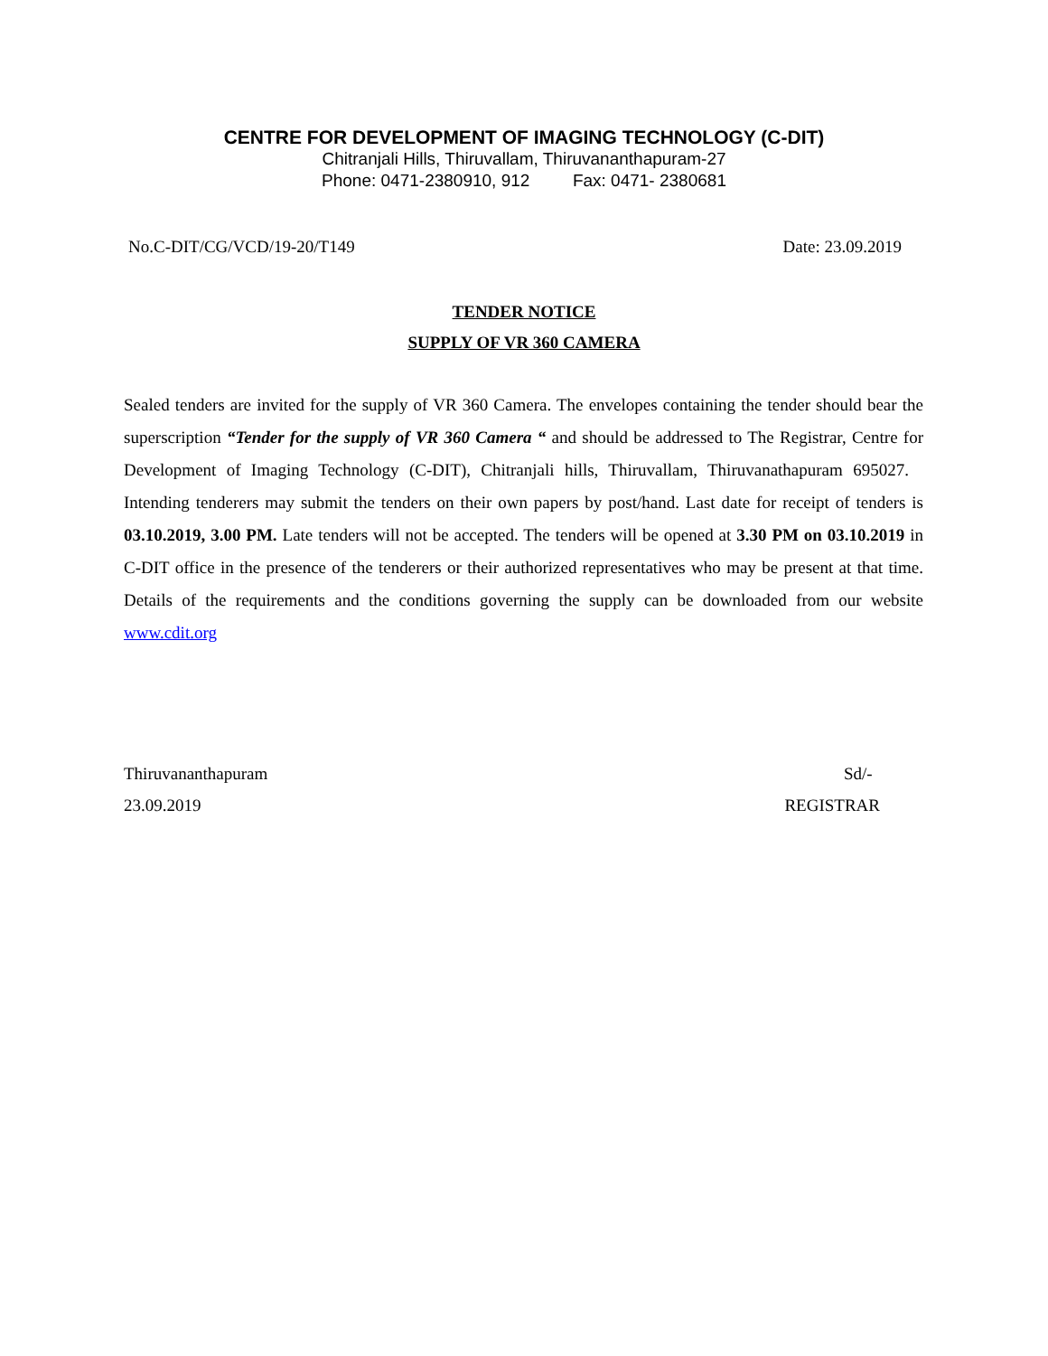CENTRE FOR DEVELOPMENT OF IMAGING TECHNOLOGY (C-DIT)
Chitranjali Hills, Thiruvallam, Thiruvananthapuram-27
Phone: 0471-2380910, 912 Fax: 0471- 2380681
No.C-DIT/CG/VCD/19-20/T149 Date: 23.09.2019
TENDER NOTICE
SUPPLY OF VR 360 CAMERA
Sealed tenders are invited for the supply of VR 360 Camera. The envelopes containing the tender should bear the superscription “Tender for the supply of VR 360 Camera “ and should be addressed to The Registrar, Centre for Development of Imaging Technology (C-DIT), Chitranjali hills, Thiruvallam, Thiruvanathapuram 695027. Intending tenderers may submit the tenders on their own papers by post/hand. Last date for receipt of tenders is 03.10.2019, 3.00 PM. Late tenders will not be accepted. The tenders will be opened at 3.30 PM on 03.10.2019 in C-DIT office in the presence of the tenderers or their authorized representatives who may be present at that time. Details of the requirements and the conditions governing the supply can be downloaded from our website www.cdit.org
Thiruvananthapuram Sd/-
23.09.2019 REGISTRAR